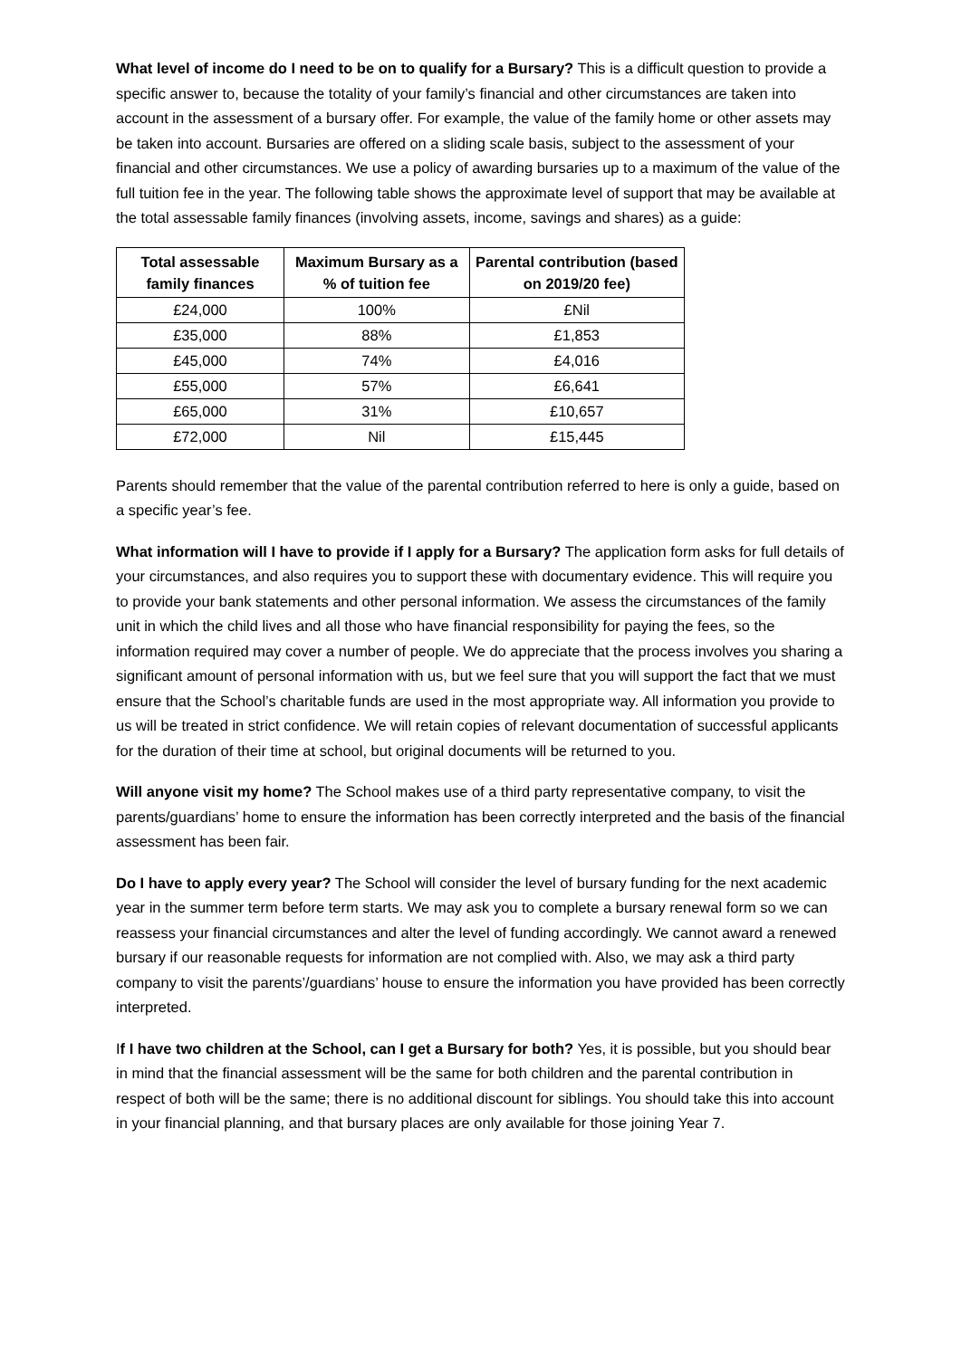What level of income do I need to be on to qualify for a Bursary? This is a difficult question to provide a specific answer to, because the totality of your family’s financial and other circumstances are taken into account in the assessment of a bursary offer. For example, the value of the family home or other assets may be taken into account. Bursaries are offered on a sliding scale basis, subject to the assessment of your financial and other circumstances. We use a policy of awarding bursaries up to a maximum of the value of the full tuition fee in the year. The following table shows the approximate level of support that may be available at the total assessable family finances (involving assets, income, savings and shares) as a guide:
| Total assessable family finances | Maximum Bursary as a % of tuition fee | Parental contribution (based on 2019/20 fee) |
| --- | --- | --- |
| £24,000 | 100% | £Nil |
| £35,000 | 88% | £1,853 |
| £45,000 | 74% | £4,016 |
| £55,000 | 57% | £6,641 |
| £65,000 | 31% | £10,657 |
| £72,000 | Nil | £15,445 |
Parents should remember that the value of the parental contribution referred to here is only a guide, based on a specific year’s fee.
What information will I have to provide if I apply for a Bursary? The application form asks for full details of your circumstances, and also requires you to support these with documentary evidence. This will require you to provide your bank statements and other personal information. We assess the circumstances of the family unit in which the child lives and all those who have financial responsibility for paying the fees, so the information required may cover a number of people. We do appreciate that the process involves you sharing a significant amount of personal information with us, but we feel sure that you will support the fact that we must ensure that the School’s charitable funds are used in the most appropriate way. All information you provide to us will be treated in strict confidence. We will retain copies of relevant documentation of successful applicants for the duration of their time at school, but original documents will be returned to you.
Will anyone visit my home? The School makes use of a third party representative company, to visit the parents/guardians’ home to ensure the information has been correctly interpreted and the basis of the financial assessment has been fair.
Do I have to apply every year? The School will consider the level of bursary funding for the next academic year in the summer term before term starts. We may ask you to complete a bursary renewal form so we can reassess your financial circumstances and alter the level of funding accordingly. We cannot award a renewed bursary if our reasonable requests for information are not complied with. Also, we may ask a third party company to visit the parents’/guardians’ house to ensure the information you have provided has been correctly interpreted.
If I have two children at the School, can I get a Bursary for both? Yes, it is possible, but you should bear in mind that the financial assessment will be the same for both children and the parental contribution in respect of both will be the same; there is no additional discount for siblings. You should take this into account in your financial planning, and that bursary places are only available for those joining Year 7.